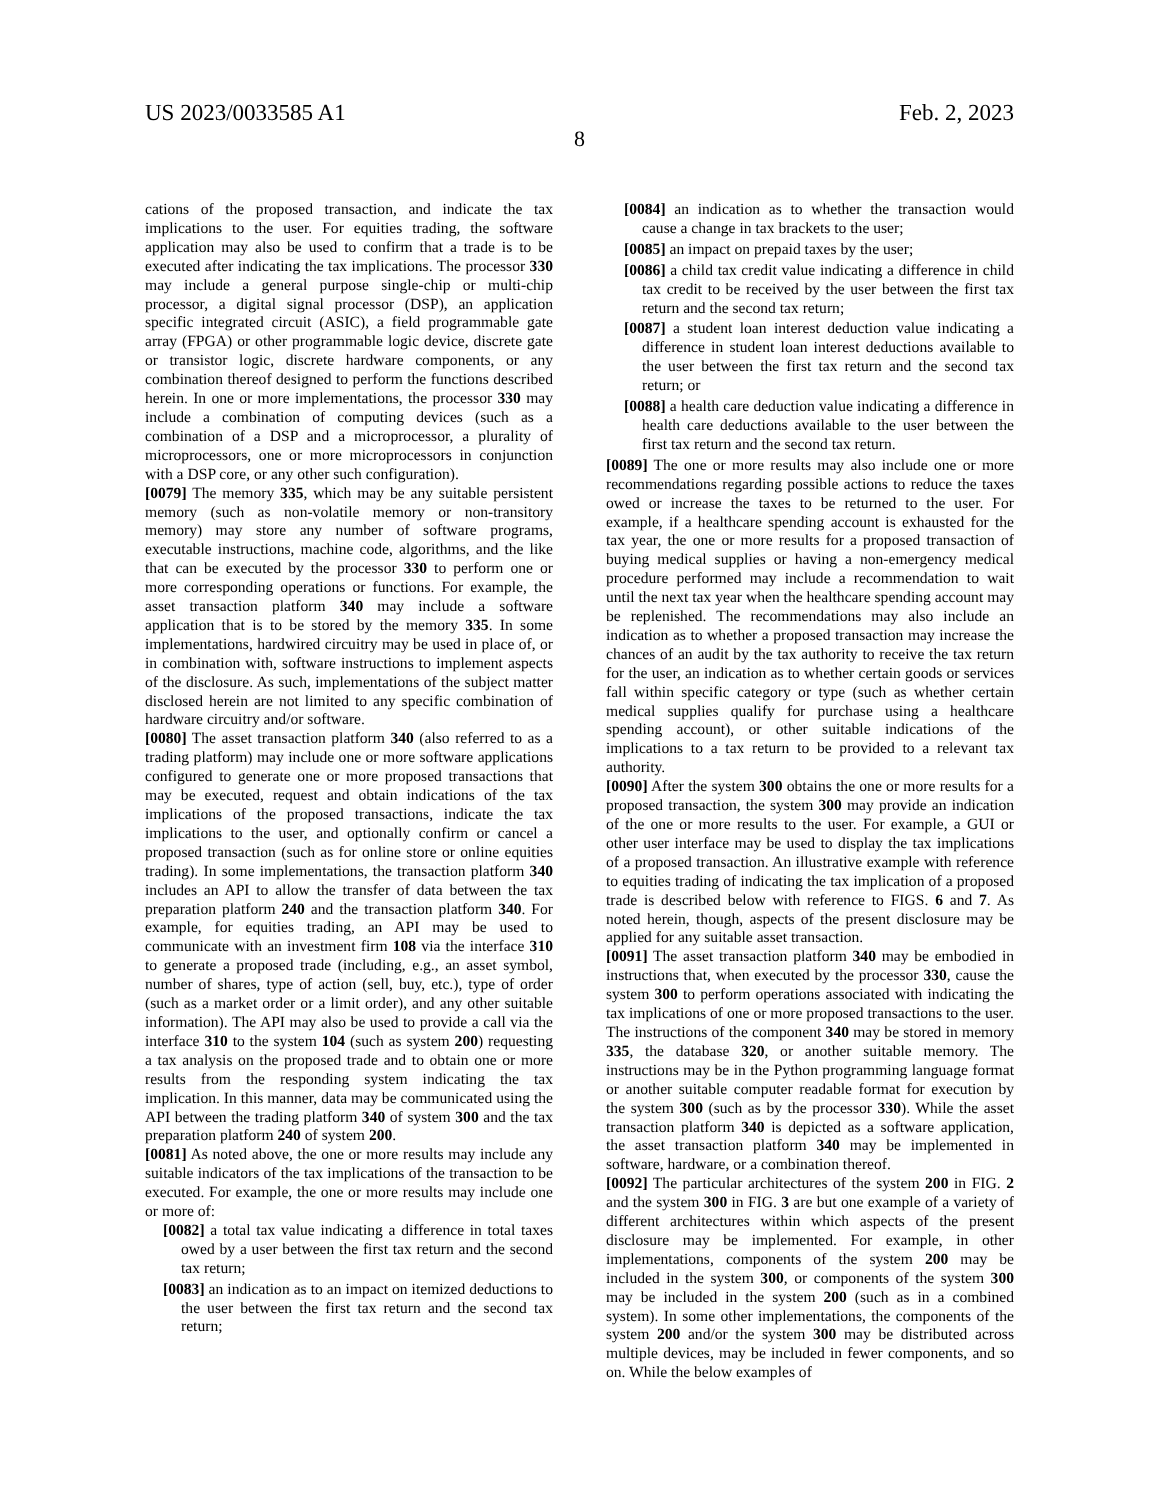US 2023/0033585 A1 Feb. 2, 2023
8
cations of the proposed transaction, and indicate the tax implications to the user. For equities trading, the software application may also be used to confirm that a trade is to be executed after indicating the tax implications. The processor 330 may include a general purpose single-chip or multi-chip processor, a digital signal processor (DSP), an application specific integrated circuit (ASIC), a field programmable gate array (FPGA) or other programmable logic device, discrete gate or transistor logic, discrete hardware components, or any combination thereof designed to perform the functions described herein. In one or more implementations, the processor 330 may include a combination of computing devices (such as a combination of a DSP and a microprocessor, a plurality of microprocessors, one or more microprocessors in conjunction with a DSP core, or any other such configuration).
[0079] The memory 335, which may be any suitable persistent memory (such as non-volatile memory or non-transitory memory) may store any number of software programs, executable instructions, machine code, algorithms, and the like that can be executed by the processor 330 to perform one or more corresponding operations or functions. For example, the asset transaction platform 340 may include a software application that is to be stored by the memory 335. In some implementations, hardwired circuitry may be used in place of, or in combination with, software instructions to implement aspects of the disclosure. As such, implementations of the subject matter disclosed herein are not limited to any specific combination of hardware circuitry and/or software.
[0080] The asset transaction platform 340 (also referred to as a trading platform) may include one or more software applications configured to generate one or more proposed transactions that may be executed, request and obtain indications of the tax implications of the proposed transactions, indicate the tax implications to the user, and optionally confirm or cancel a proposed transaction (such as for online store or online equities trading). In some implementations, the transaction platform 340 includes an API to allow the transfer of data between the tax preparation platform 240 and the transaction platform 340. For example, for equities trading, an API may be used to communicate with an investment firm 108 via the interface 310 to generate a proposed trade (including, e.g., an asset symbol, number of shares, type of action (sell, buy, etc.), type of order (such as a market order or a limit order), and any other suitable information). The API may also be used to provide a call via the interface 310 to the system 104 (such as system 200) requesting a tax analysis on the proposed trade and to obtain one or more results from the responding system indicating the tax implication. In this manner, data may be communicated using the API between the trading platform 340 of system 300 and the tax preparation platform 240 of system 200.
[0081] As noted above, the one or more results may include any suitable indicators of the tax implications of the transaction to be executed. For example, the one or more results may include one or more of:
[0082] a total tax value indicating a difference in total taxes owed by a user between the first tax return and the second tax return;
[0083] an indication as to an impact on itemized deductions to the user between the first tax return and the second tax return;
[0084] an indication as to whether the transaction would cause a change in tax brackets to the user;
[0085] an impact on prepaid taxes by the user;
[0086] a child tax credit value indicating a difference in child tax credit to be received by the user between the first tax return and the second tax return;
[0087] a student loan interest deduction value indicating a difference in student loan interest deductions available to the user between the first tax return and the second tax return; or
[0088] a health care deduction value indicating a difference in health care deductions available to the user between the first tax return and the second tax return.
[0089] The one or more results may also include one or more recommendations regarding possible actions to reduce the taxes owed or increase the taxes to be returned to the user. For example, if a healthcare spending account is exhausted for the tax year, the one or more results for a proposed transaction of buying medical supplies or having a non-emergency medical procedure performed may include a recommendation to wait until the next tax year when the healthcare spending account may be replenished. The recommendations may also include an indication as to whether a proposed transaction may increase the chances of an audit by the tax authority to receive the tax return for the user, an indication as to whether certain goods or services fall within specific category or type (such as whether certain medical supplies qualify for purchase using a healthcare spending account), or other suitable indications of the implications to a tax return to be provided to a relevant tax authority.
[0090] After the system 300 obtains the one or more results for a proposed transaction, the system 300 may provide an indication of the one or more results to the user. For example, a GUI or other user interface may be used to display the tax implications of a proposed transaction. An illustrative example with reference to equities trading of indicating the tax implication of a proposed trade is described below with reference to FIGS. 6 and 7. As noted herein, though, aspects of the present disclosure may be applied for any suitable asset transaction.
[0091] The asset transaction platform 340 may be embodied in instructions that, when executed by the processor 330, cause the system 300 to perform operations associated with indicating the tax implications of one or more proposed transactions to the user. The instructions of the component 340 may be stored in memory 335, the database 320, or another suitable memory. The instructions may be in the Python programming language format or another suitable computer readable format for execution by the system 300 (such as by the processor 330). While the asset transaction platform 340 is depicted as a software application, the asset transaction platform 340 may be implemented in software, hardware, or a combination thereof.
[0092] The particular architectures of the system 200 in FIG. 2 and the system 300 in FIG. 3 are but one example of a variety of different architectures within which aspects of the present disclosure may be implemented. For example, in other implementations, components of the system 200 may be included in the system 300, or components of the system 300 may be included in the system 200 (such as in a combined system). In some other implementations, the components of the system 200 and/or the system 300 may be distributed across multiple devices, may be included in fewer components, and so on. While the below examples of